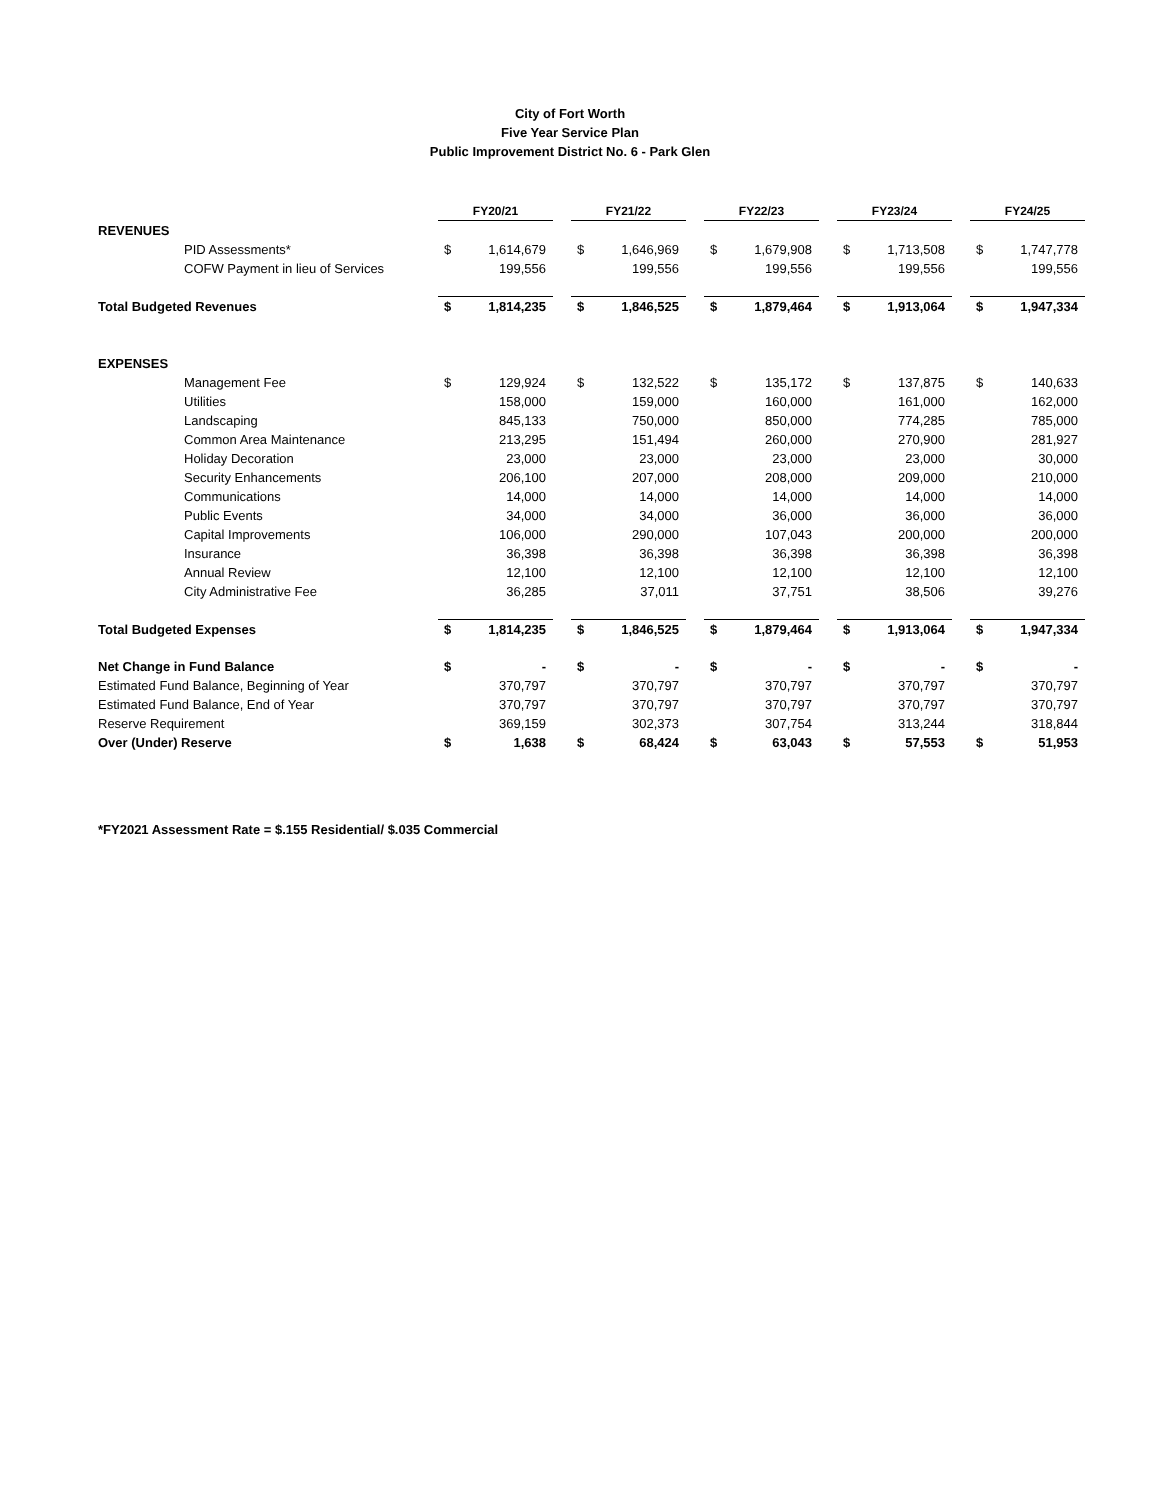City of Fort Worth
Five Year Service Plan
Public Improvement District No. 6 - Park Glen
| | FY20/21 | | | FY21/22 | | | FY22/23 | | | FY23/24 | | | FY24/25 | |
| REVENUES | | | | | | | | | | | | | | |
| PID Assessments* | $ | 1,614,679 | | $ | 1,646,969 | | $ | 1,679,908 | | $ | 1,713,508 | | $ | 1,747,778 |
| COFW Payment in lieu of Services | | 199,556 | | | 199,556 | | | 199,556 | | | 199,556 | | | 199,556 |
| Total Budgeted Revenues | $ | 1,814,235 | | $ | 1,846,525 | | $ | 1,879,464 | | $ | 1,913,064 | | $ | 1,947,334 |
| EXPENSES | | | | | | | | | | | | | | |
| Management Fee | $ | 129,924 | | $ | 132,522 | | $ | 135,172 | | $ | 137,875 | | $ | 140,633 |
| Utilities | | 158,000 | | | 159,000 | | | 160,000 | | | 161,000 | | | 162,000 |
| Landscaping | | 845,133 | | | 750,000 | | | 850,000 | | | 774,285 | | | 785,000 |
| Common Area Maintenance | | 213,295 | | | 151,494 | | | 260,000 | | | 270,900 | | | 281,927 |
| Holiday Decoration | | 23,000 | | | 23,000 | | | 23,000 | | | 23,000 | | | 30,000 |
| Security Enhancements | | 206,100 | | | 207,000 | | | 208,000 | | | 209,000 | | | 210,000 |
| Communications | | 14,000 | | | 14,000 | | | 14,000 | | | 14,000 | | | 14,000 |
| Public Events | | 34,000 | | | 34,000 | | | 36,000 | | | 36,000 | | | 36,000 |
| Capital Improvements | | 106,000 | | | 290,000 | | | 107,043 | | | 200,000 | | | 200,000 |
| Insurance | | 36,398 | | | 36,398 | | | 36,398 | | | 36,398 | | | 36,398 |
| Annual Review | | 12,100 | | | 12,100 | | | 12,100 | | | 12,100 | | | 12,100 |
| City Administrative Fee | | 36,285 | | | 37,011 | | | 37,751 | | | 38,506 | | | 39,276 |
| Total Budgeted Expenses | $ | 1,814,235 | | $ | 1,846,525 | | $ | 1,879,464 | | $ | 1,913,064 | | $ | 1,947,334 |
| Net Change in Fund Balance | $ | - | | $ | - | | $ | - | | $ | - | | $ | - |
| Estimated Fund Balance, Beginning of Year | | 370,797 | | | 370,797 | | | 370,797 | | | 370,797 | | | 370,797 |
| Estimated Fund Balance, End of Year | | 370,797 | | | 370,797 | | | 370,797 | | | 370,797 | | | 370,797 |
| Reserve Requirement | | 369,159 | | | 302,373 | | | 307,754 | | | 313,244 | | | 318,844 |
| Over (Under) Reserve | $ | 1,638 | | $ | 68,424 | | $ | 63,043 | | $ | 57,553 | | $ | 51,953 |
*FY2021 Assessment Rate = $.155 Residential/ $.035 Commercial